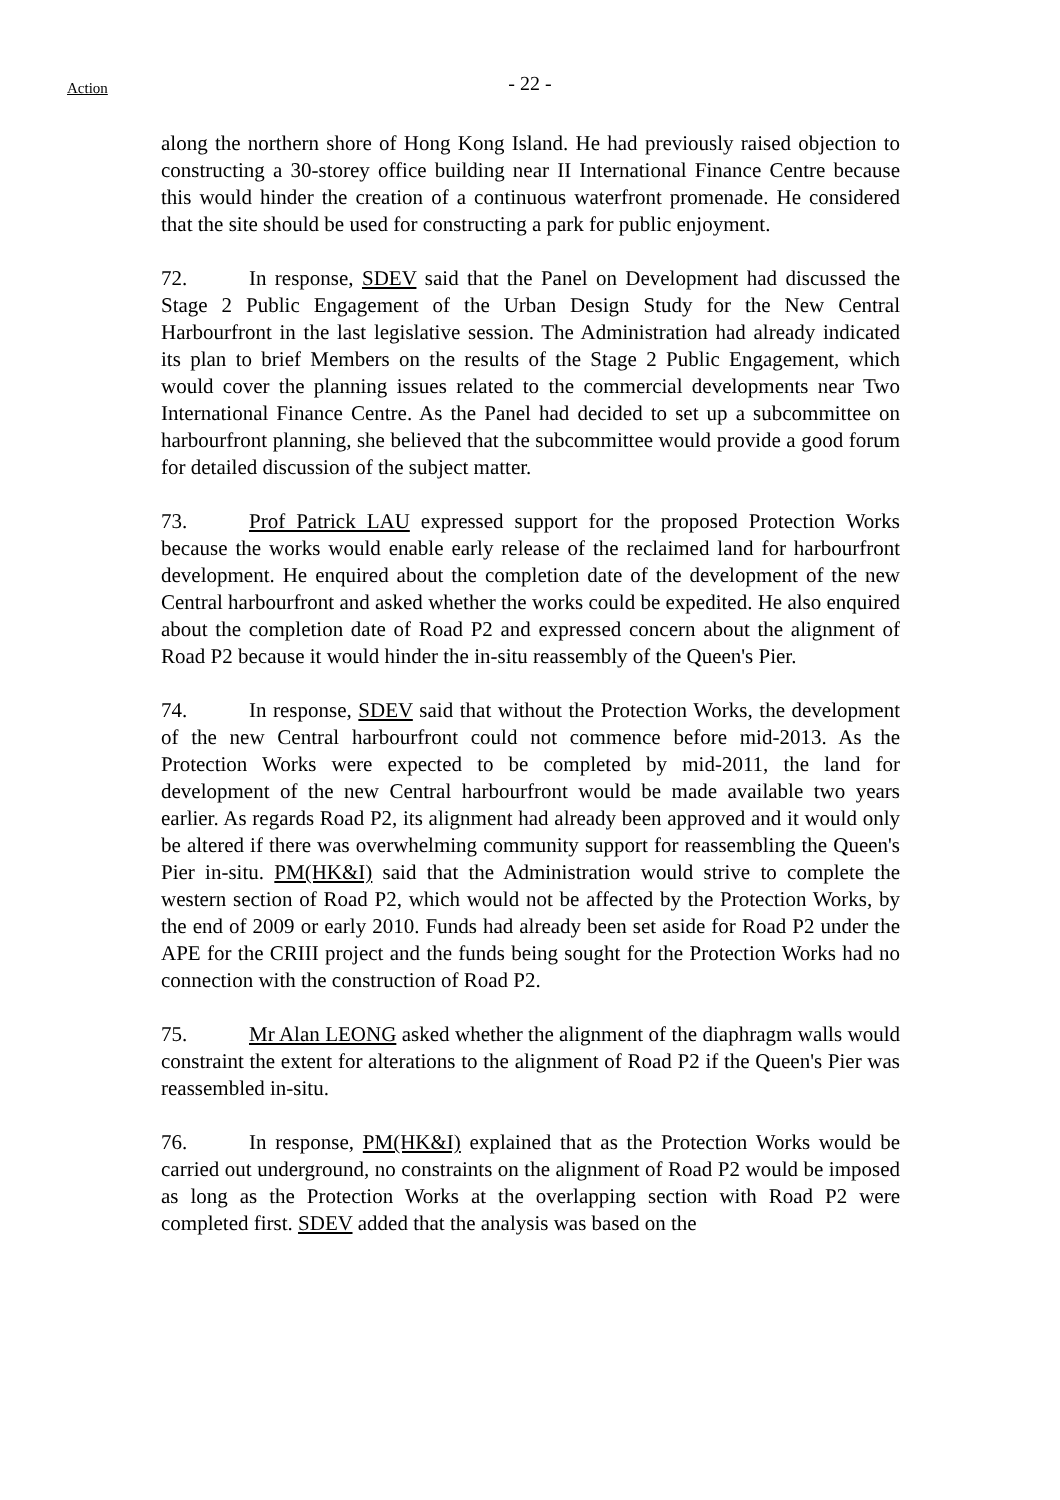Action
- 22 -
along the northern shore of Hong Kong Island. He had previously raised objection to constructing a 30-storey office building near II International Finance Centre because this would hinder the creation of a continuous waterfront promenade. He considered that the site should be used for constructing a park for public enjoyment.
72. In response, SDEV said that the Panel on Development had discussed the Stage 2 Public Engagement of the Urban Design Study for the New Central Harbourfront in the last legislative session. The Administration had already indicated its plan to brief Members on the results of the Stage 2 Public Engagement, which would cover the planning issues related to the commercial developments near Two International Finance Centre. As the Panel had decided to set up a subcommittee on harbourfront planning, she believed that the subcommittee would provide a good forum for detailed discussion of the subject matter.
73. Prof Patrick LAU expressed support for the proposed Protection Works because the works would enable early release of the reclaimed land for harbourfront development. He enquired about the completion date of the development of the new Central harbourfront and asked whether the works could be expedited. He also enquired about the completion date of Road P2 and expressed concern about the alignment of Road P2 because it would hinder the in-situ reassembly of the Queen's Pier.
74. In response, SDEV said that without the Protection Works, the development of the new Central harbourfront could not commence before mid-2013. As the Protection Works were expected to be completed by mid-2011, the land for development of the new Central harbourfront would be made available two years earlier. As regards Road P2, its alignment had already been approved and it would only be altered if there was overwhelming community support for reassembling the Queen's Pier in-situ. PM(HK&I) said that the Administration would strive to complete the western section of Road P2, which would not be affected by the Protection Works, by the end of 2009 or early 2010. Funds had already been set aside for Road P2 under the APE for the CRIII project and the funds being sought for the Protection Works had no connection with the construction of Road P2.
75. Mr Alan LEONG asked whether the alignment of the diaphragm walls would constraint the extent for alterations to the alignment of Road P2 if the Queen's Pier was reassembled in-situ.
76. In response, PM(HK&I) explained that as the Protection Works would be carried out underground, no constraints on the alignment of Road P2 would be imposed as long as the Protection Works at the overlapping section with Road P2 were completed first. SDEV added that the analysis was based on the